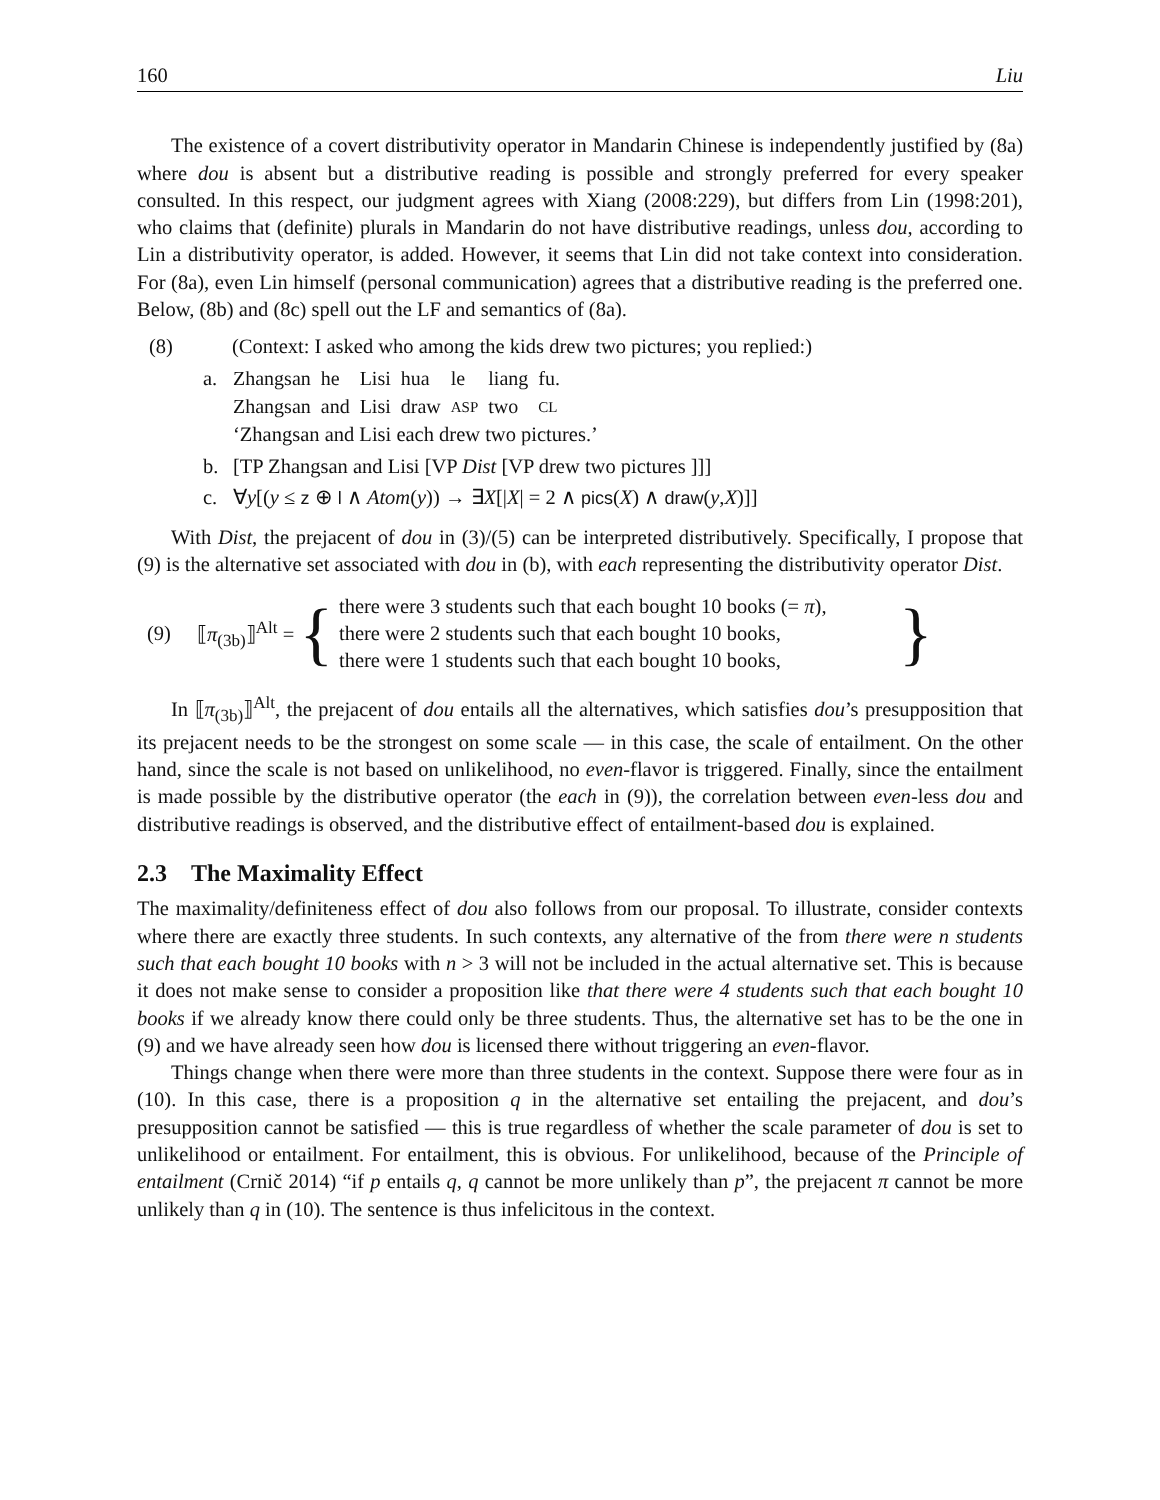160 Liu
The existence of a covert distributivity operator in Mandarin Chinese is independently justified by (8a) where dou is absent but a distributive reading is possible and strongly preferred for every speaker consulted. In this respect, our judgment agrees with Xiang (2008:229), but differs from Lin (1998:201), who claims that (definite) plurals in Mandarin do not have distributive readings, unless dou, according to Lin a distributivity operator, is added. However, it seems that Lin did not take context into consideration. For (8a), even Lin himself (personal communication) agrees that a distributive reading is the preferred one. Below, (8b) and (8c) spell out the LF and semantics of (8a).
(8) (Context: I asked who among the kids drew two pictures; you replied:)
a.
| Zhangsan | he | Lisi | hua | le | liang | fu. |
| Zhangsan | and | Lisi | draw | ASP | two | CL |
‘Zhangsan and Lisi each drew two pictures.’
b. [TP Zhangsan and Lisi [VP Dist [VP drew two pictures ]]]
c. ∀y[(y ≤ z ⊕ l ∧ Atom(y)) → ∃X[|X| = 2 ∧ pics(X) ∧ draw(y,X)]]
With Dist, the prejacent of dou in (3)/(5) can be interpreted distributively. Specifically, I propose that (9) is the alternative set associated with dou in (b), with each representing the distributivity operator Dist.
(9) ⟦π<sub>(3b)</sub>⟧<sup>Alt</sup> = {
there were 3 students such that each bought 10 books (= π),
there were 2 students such that each bought 10 books,
there were 1 students such that each bought 10 books,
}
In ⟦π<sub>(3b)</sub>⟧<sup>Alt</sup>, the prejacent of dou entails all the alternatives, which satisfies dou’s presupposition that its prejacent needs to be the strongest on some scale — in this case, the scale of entailment. On the other hand, since the scale is not based on unlikelihood, no even-flavor is triggered. Finally, since the entailment is made possible by the distributive operator (the each in (9)), the correlation between even-less dou and distributive readings is observed, and the distributive effect of entailment-based dou is explained.
2.3 The Maximality Effect
The maximality/definiteness effect of dou also follows from our proposal. To illustrate, consider contexts where there are exactly three students. In such contexts, any alternative of the from there were n students such that each bought 10 books with n > 3 will not be included in the actual alternative set. This is because it does not make sense to consider a proposition like that there were 4 students such that each bought 10 books if we already know there could only be three students. Thus, the alternative set has to be the one in (9) and we have already seen how dou is licensed there without triggering an even-flavor.
Things change when there were more than three students in the context. Suppose there were four as in (10). In this case, there is a proposition q in the alternative set entailing the prejacent, and dou’s presupposition cannot be satisfied — this is true regardless of whether the scale parameter of dou is set to unlikelihood or entailment. For entailment, this is obvious. For unlikelihood, because of the Principle of entailment (Crnič 2014) “if p entails q, q cannot be more unlikely than p”, the prejacent π cannot be more unlikely than q in (10). The sentence is thus infelicitous in the context.